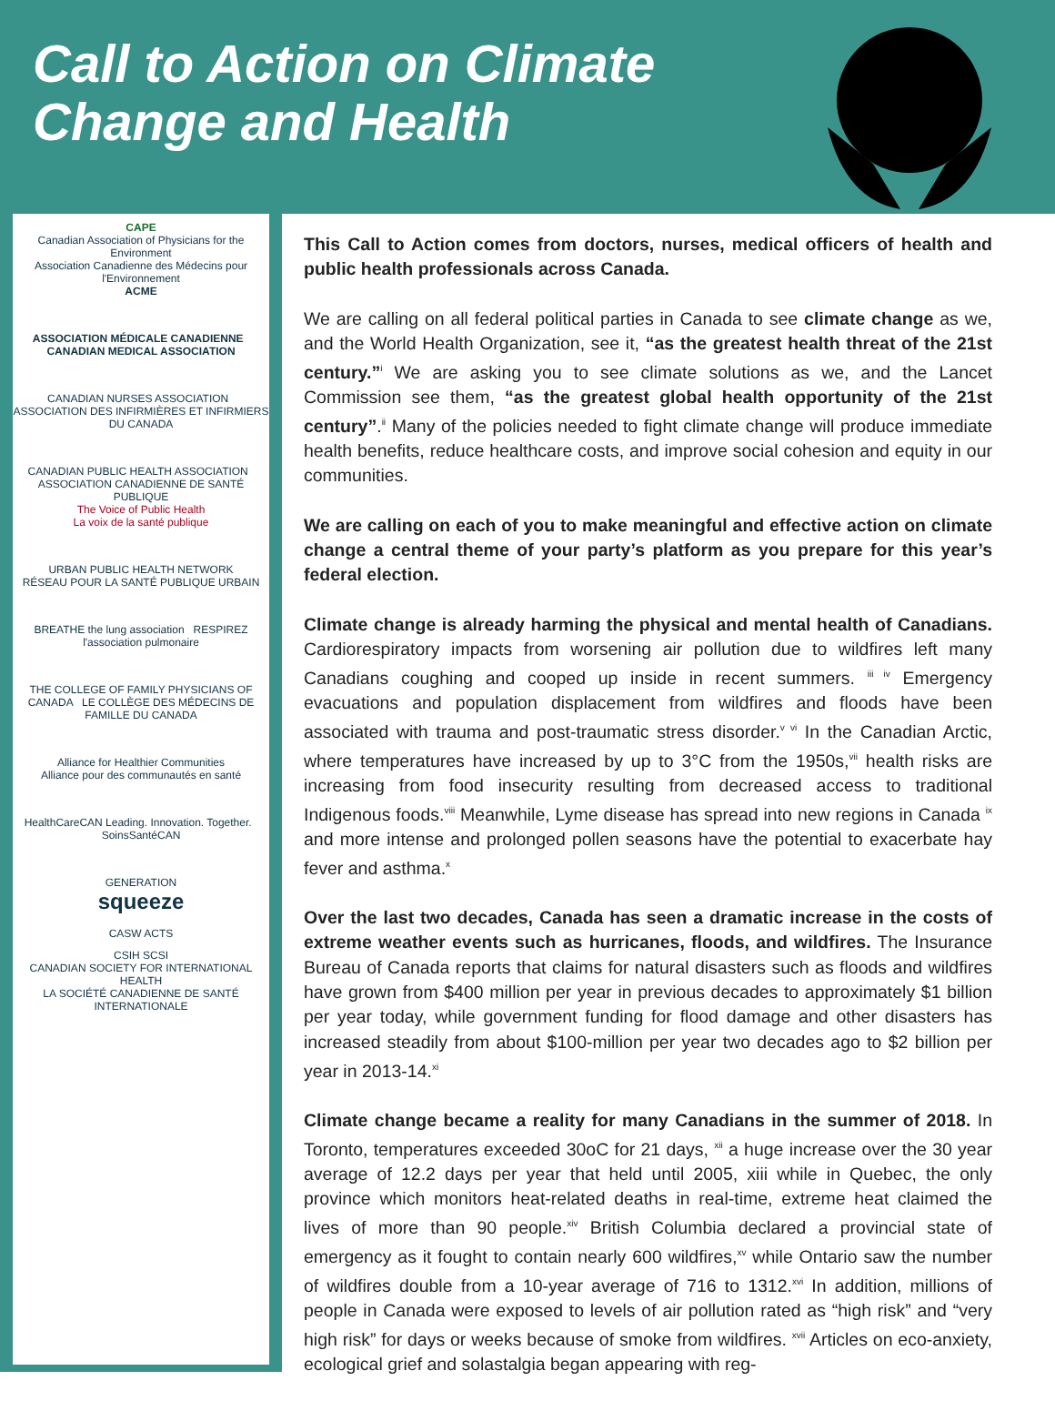Call to Action on Climate Change and Health
CAPE
Canadian Association of Physicians for the Environment
Association Canadienne des Médecins pour l'Environnement
ACME
ASSOCIATION MÉDICALE CANADIENNE CANADIAN MEDICAL ASSOCIATION
CANADIAN NURSES ASSOCIATION ASSOCIATION DES INFIRMIÈRES ET INFIRMIERS DU CANADA
CANADIAN PUBLIC HEALTH ASSOCIATION ASSOCIATION CANADIENNE DE SANTÉ PUBLIQUE
The Voice of Public Health
La voix de la santé publique
URBAN PUBLIC HEALTH NETWORK
RÉSEAU POUR LA SANTÉ PUBLIQUE URBAIN
BREATHE the lung association RESPIREZ l'association pulmonaire
THE COLLEGE OF FAMILY PHYSICIANS OF CANADA LE COLLÈGE DES MÉDECINS DE FAMILLE DU CANADA
Alliance for Healthier Communities
Alliance pour des communautés en santé
HealthCareCAN Leading. Innovation. Together. SoinsSantéCAN
GENERATION
squeeze
CASW ACTS
CSIH SCSI
CANADIAN SOCIETY FOR INTERNATIONAL HEALTH
LA SOCIÉTÉ CANADIENNE DE SANTÉ INTERNATIONALE
This Call to Action comes from doctors, nurses, medical officers of health and public health professionals across Canada.
We are calling on all federal political parties in Canada to see climate change as we, and the World Health Organization, see it, “as the greatest health threat of the 21st century.”<sup>i</sup> We are asking you to see climate solutions as we, and the Lancet Commission see them, “as the greatest global health opportunity of the 21st century”.<sup>ii</sup> Many of the policies needed to fight climate change will produce immediate health benefits, reduce healthcare costs, and improve social cohesion and equity in our communities.
We are calling on each of you to make meaningful and effective action on climate change a central theme of your party’s platform as you prepare for this year’s federal election.
Climate change is already harming the physical and mental health of Canadians. Cardiorespiratory impacts from worsening air pollution due to wildfires left many Canadians coughing and cooped up inside in recent summers. <sup>iii iv</sup> Emergency evacuations and population displacement from wildfires and floods have been associated with trauma and post-traumatic stress disorder.<sup>v vi</sup> In the Canadian Arctic, where temperatures have increased by up to 3°C from the 1950s,<sup>vii</sup> health risks are increasing from food insecurity resulting from decreased access to traditional Indigenous foods.<sup>viii</sup> Meanwhile, Lyme disease has spread into new regions in Canada <sup>ix</sup> and more intense and prolonged pollen seasons have the potential to exacerbate hay fever and asthma.<sup>x</sup>
Over the last two decades, Canada has seen a dramatic increase in the costs of extreme weather events such as hurricanes, floods, and wildfires. The Insurance Bureau of Canada reports that claims for natural disasters such as floods and wildfires have grown from $400 million per year in previous decades to approximately $1 billion per year today, while government funding for flood damage and other disasters has increased steadily from about $100-million per year two decades ago to $2 billion per year in 2013-14.<sup>xi</sup>
Climate change became a reality for many Canadians in the summer of 2018. In Toronto, temperatures exceeded 30oC for 21 days, <sup>xii</sup> a huge increase over the 30 year average of 12.2 days per year that held until 2005, xiii while in Quebec, the only province which monitors heat-related deaths in real-time, extreme heat claimed the lives of more than 90 people.<sup>xiv</sup> British Columbia declared a provincial state of emergency as it fought to contain nearly 600 wildfires,<sup>xv</sup> while Ontario saw the number of wildfires double from a 10-year average of 716 to 1312.<sup>xvi</sup> In addition, millions of people in Canada were exposed to levels of air pollution rated as “high risk” and “very high risk” for days or weeks because of smoke from wildfires. <sup>xvii</sup> Articles on eco-anxiety, ecological grief and solastalgia began appearing with reg-